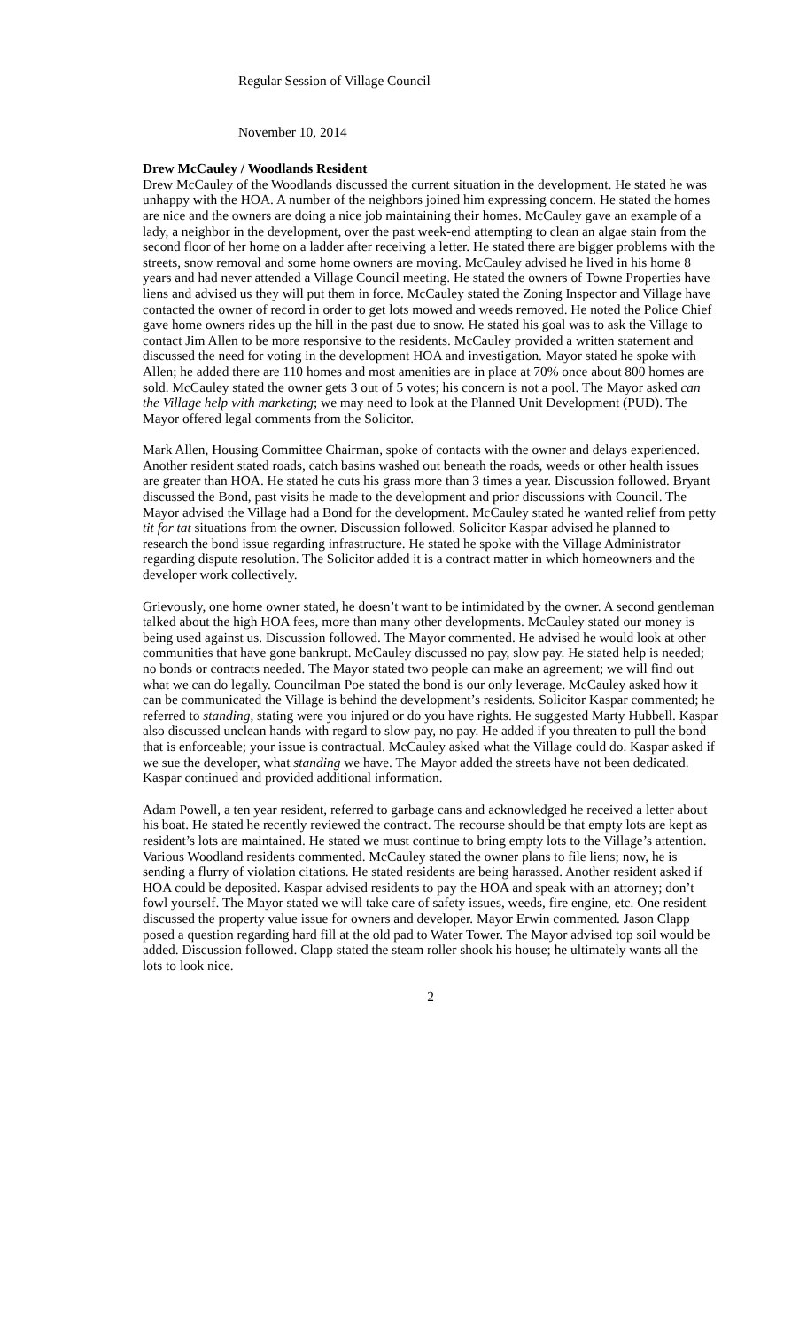Regular Session of Village Council
November 10, 2014
Drew McCauley / Woodlands Resident
Drew McCauley of the Woodlands discussed the current situation in the development. He stated he was unhappy with the HOA. A number of the neighbors joined him expressing concern. He stated the homes are nice and the owners are doing a nice job maintaining their homes. McCauley gave an example of a lady, a neighbor in the development, over the past week-end attempting to clean an algae stain from the second floor of her home on a ladder after receiving a letter. He stated there are bigger problems with the streets, snow removal and some home owners are moving. McCauley advised he lived in his home 8 years and had never attended a Village Council meeting. He stated the owners of Towne Properties have liens and advised us they will put them in force. McCauley stated the Zoning Inspector and Village have contacted the owner of record in order to get lots mowed and weeds removed. He noted the Police Chief gave home owners rides up the hill in the past due to snow. He stated his goal was to ask the Village to contact Jim Allen to be more responsive to the residents. McCauley provided a written statement and discussed the need for voting in the development HOA and investigation. Mayor stated he spoke with Allen; he added there are 110 homes and most amenities are in place at 70% once about 800 homes are sold. McCauley stated the owner gets 3 out of 5 votes; his concern is not a pool. The Mayor asked can the Village help with marketing; we may need to look at the Planned Unit Development (PUD). The Mayor offered legal comments from the Solicitor.
Mark Allen, Housing Committee Chairman, spoke of contacts with the owner and delays experienced. Another resident stated roads, catch basins washed out beneath the roads, weeds or other health issues are greater than HOA. He stated he cuts his grass more than 3 times a year. Discussion followed. Bryant discussed the Bond, past visits he made to the development and prior discussions with Council. The Mayor advised the Village had a Bond for the development. McCauley stated he wanted relief from petty tit for tat situations from the owner. Discussion followed. Solicitor Kaspar advised he planned to research the bond issue regarding infrastructure. He stated he spoke with the Village Administrator regarding dispute resolution. The Solicitor added it is a contract matter in which homeowners and the developer work collectively.
Grievously, one home owner stated, he doesn’t want to be intimidated by the owner. A second gentleman talked about the high HOA fees, more than many other developments. McCauley stated our money is being used against us. Discussion followed. The Mayor commented. He advised he would look at other communities that have gone bankrupt. McCauley discussed no pay, slow pay. He stated help is needed; no bonds or contracts needed. The Mayor stated two people can make an agreement; we will find out what we can do legally. Councilman Poe stated the bond is our only leverage. McCauley asked how it can be communicated the Village is behind the development’s residents. Solicitor Kaspar commented; he referred to standing, stating were you injured or do you have rights. He suggested Marty Hubbell. Kaspar also discussed unclean hands with regard to slow pay, no pay. He added if you threaten to pull the bond that is enforceable; your issue is contractual. McCauley asked what the Village could do. Kaspar asked if we sue the developer, what standing we have. The Mayor added the streets have not been dedicated. Kaspar continued and provided additional information.
Adam Powell, a ten year resident, referred to garbage cans and acknowledged he received a letter about his boat. He stated he recently reviewed the contract. The recourse should be that empty lots are kept as resident’s lots are maintained. He stated we must continue to bring empty lots to the Village’s attention. Various Woodland residents commented. McCauley stated the owner plans to file liens; now, he is sending a flurry of violation citations. He stated residents are being harassed. Another resident asked if HOA could be deposited. Kaspar advised residents to pay the HOA and speak with an attorney; don’t fowl yourself. The Mayor stated we will take care of safety issues, weeds, fire engine, etc. One resident discussed the property value issue for owners and developer. Mayor Erwin commented. Jason Clapp posed a question regarding hard fill at the old pad to Water Tower. The Mayor advised top soil would be added. Discussion followed. Clapp stated the steam roller shook his house; he ultimately wants all the lots to look nice.
2